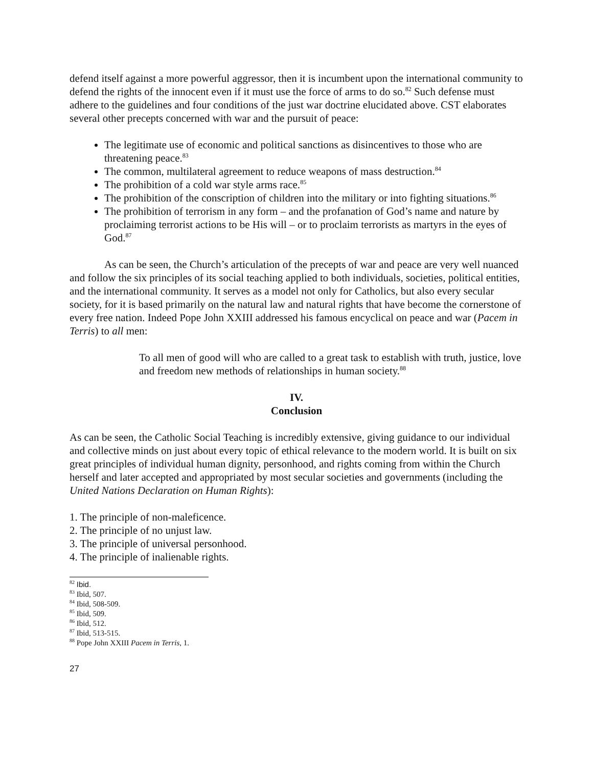defend itself against a more powerful aggressor, then it is incumbent upon the international community to defend the rights of the innocent even if it must use the force of arms to do so.<sup>82</sup> Such defense must adhere to the guidelines and four conditions of the just war doctrine elucidated above. CST elaborates several other precepts concerned with war and the pursuit of peace:
The legitimate use of economic and political sanctions as disincentives to those who are threatening peace.<sup>83</sup>
The common, multilateral agreement to reduce weapons of mass destruction.<sup>84</sup>
The prohibition of a cold war style arms race.<sup>85</sup>
The prohibition of the conscription of children into the military or into fighting situations.<sup>86</sup>
The prohibition of terrorism in any form – and the profanation of God’s name and nature by proclaiming terrorist actions to be His will – or to proclaim terrorists as martyrs in the eyes of God.<sup>87</sup>
As can be seen, the Church’s articulation of the precepts of war and peace are very well nuanced and follow the six principles of its social teaching applied to both individuals, societies, political entities, and the international community. It serves as a model not only for Catholics, but also every secular society, for it is based primarily on the natural law and natural rights that have become the cornerstone of every free nation. Indeed Pope John XXIII addressed his famous encyclical on peace and war (Pacem in Terris) to all men:
To all men of good will who are called to a great task to establish with truth, justice, love and freedom new methods of relationships in human society.<sup>88</sup>
IV.
Conclusion
As can be seen, the Catholic Social Teaching is incredibly extensive, giving guidance to our individual and collective minds on just about every topic of ethical relevance to the modern world. It is built on six great principles of individual human dignity, personhood, and rights coming from within the Church herself and later accepted and appropriated by most secular societies and governments (including the United Nations Declaration on Human Rights):
1. The principle of non-maleficence.
2. The principle of no unjust law.
3. The principle of universal personhood.
4. The principle of inalienable rights.
<sup>82</sup> Ibid.
<sup>83</sup> Ibid, 507.
<sup>84</sup> Ibid, 508-509.
<sup>85</sup> Ibid, 509.
<sup>86</sup> Ibid, 512.
<sup>87</sup> Ibid, 513-515.
<sup>88</sup> Pope John XXIII Pacem in Terris, 1.
27